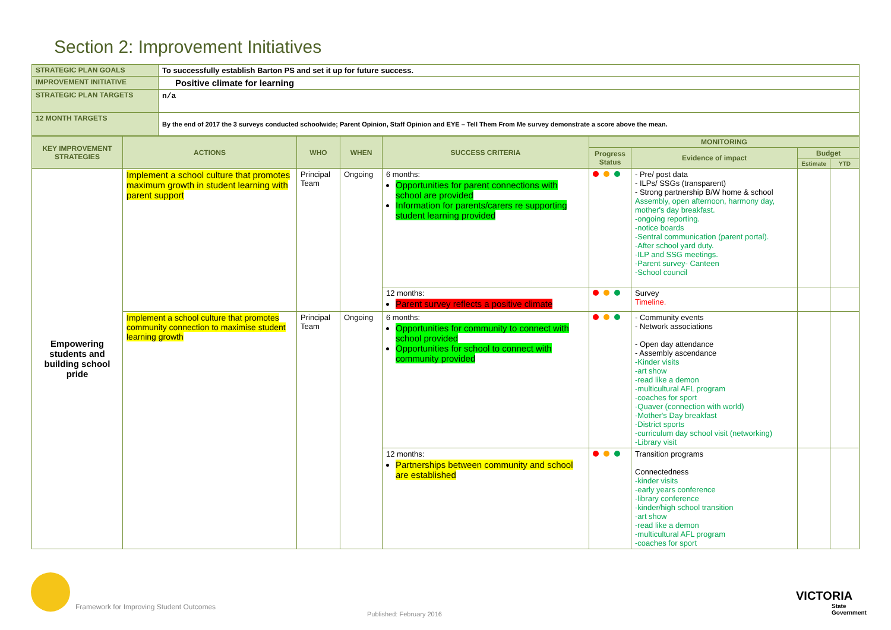Section 2: Improvement Initiatives
| STRATEGIC PLAN GOALS | To successfully establish Barton PS and set it up for future success. |
| IMPROVEMENT INITIATIVE | Positive climate for learning |
| STRATEGIC PLAN TARGETS | n/a |
| 12 MONTH TARGETS | By the end of 2017 the 3 surveys conducted schoolwide; Parent Opinion, Staff Opinion and EYE – Tell Them From Me survey demonstrate a score above the mean. |
| KEY IMPROVEMENT STRATEGIES | ACTIONS | WHO | WHEN | SUCCESS CRITERIA | MONITORING | | | |
| --- | --- | --- | --- | --- | --- | --- | --- | --- |
| | | | | | Progress Status | Evidence of impact | Budget | |
| | | | | | | | Estimate | YTD |
| Empowering students and building school pride | Implement a school culture that promotes maximum growth in student learning with parent support | Principal Team | Ongoing | 6 months: Opportunities for parent connections with school are provided Information for parents/carers re supporting student learning provided | | - Pre/ post data - ILPs/ SSGs (transparent) - Strong partnership B/W home & school Assembly, open afternoon, harmony day, mother's day breakfast. -ongoing reporting. -notice boards -Sentral communication (parent portal). -After school yard duty. -ILP and SSG meetings. -Parent survey- Canteen -School council | | |
| | | | | 12 months: Parent survey reflects a positive climate | | Survey Timeline. | | |
| | Implement a school culture that promotes community connection to maximise student learning growth | Principal Team | Ongoing | 6 months: Opportunities for community to connect with school provided Opportunities for school to connect with community provided | | - Community events - Network associations - Open day attendance - Assembly ascendance -Kinder visits -art show -read like a demon -multicultural AFL program -coaches for sport -Quaver (connection with world) -Mother's Day breakfast -District sports -curriculum day school visit (networking) -Library visit | | |
| | | | | 12 months: Partnerships between community and school are established | | Transition programs Connectedness -kinder visits -early years conference -library conference -kinder/high school transition -art show -read like a demon -multicultural AFL program -coaches for sport | | |
Framework for Improving Student Outcomes
Published: February 2016
VICTORIA
State
Government